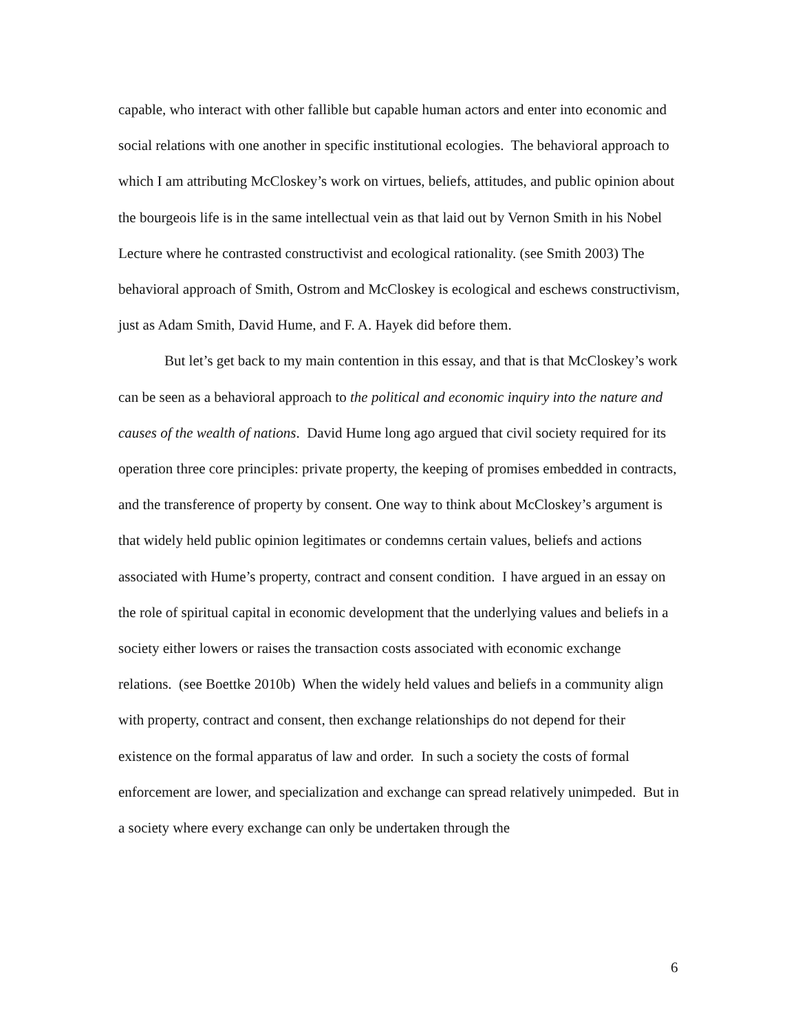capable, who interact with other fallible but capable human actors and enter into economic and social relations with one another in specific institutional ecologies. The behavioral approach to which I am attributing McCloskey’s work on virtues, beliefs, attitudes, and public opinion about the bourgeois life is in the same intellectual vein as that laid out by Vernon Smith in his Nobel Lecture where he contrasted constructivist and ecological rationality. (see Smith 2003) The behavioral approach of Smith, Ostrom and McCloskey is ecological and eschews constructivism, just as Adam Smith, David Hume, and F. A. Hayek did before them.
But let’s get back to my main contention in this essay, and that is that McCloskey’s work can be seen as a behavioral approach to the political and economic inquiry into the nature and causes of the wealth of nations. David Hume long ago argued that civil society required for its operation three core principles: private property, the keeping of promises embedded in contracts, and the transference of property by consent. One way to think about McCloskey’s argument is that widely held public opinion legitimates or condemns certain values, beliefs and actions associated with Hume’s property, contract and consent condition. I have argued in an essay on the role of spiritual capital in economic development that the underlying values and beliefs in a society either lowers or raises the transaction costs associated with economic exchange relations. (see Boettke 2010b) When the widely held values and beliefs in a community align with property, contract and consent, then exchange relationships do not depend for their existence on the formal apparatus of law and order. In such a society the costs of formal enforcement are lower, and specialization and exchange can spread relatively unimpeded. But in a society where every exchange can only be undertaken through the
6